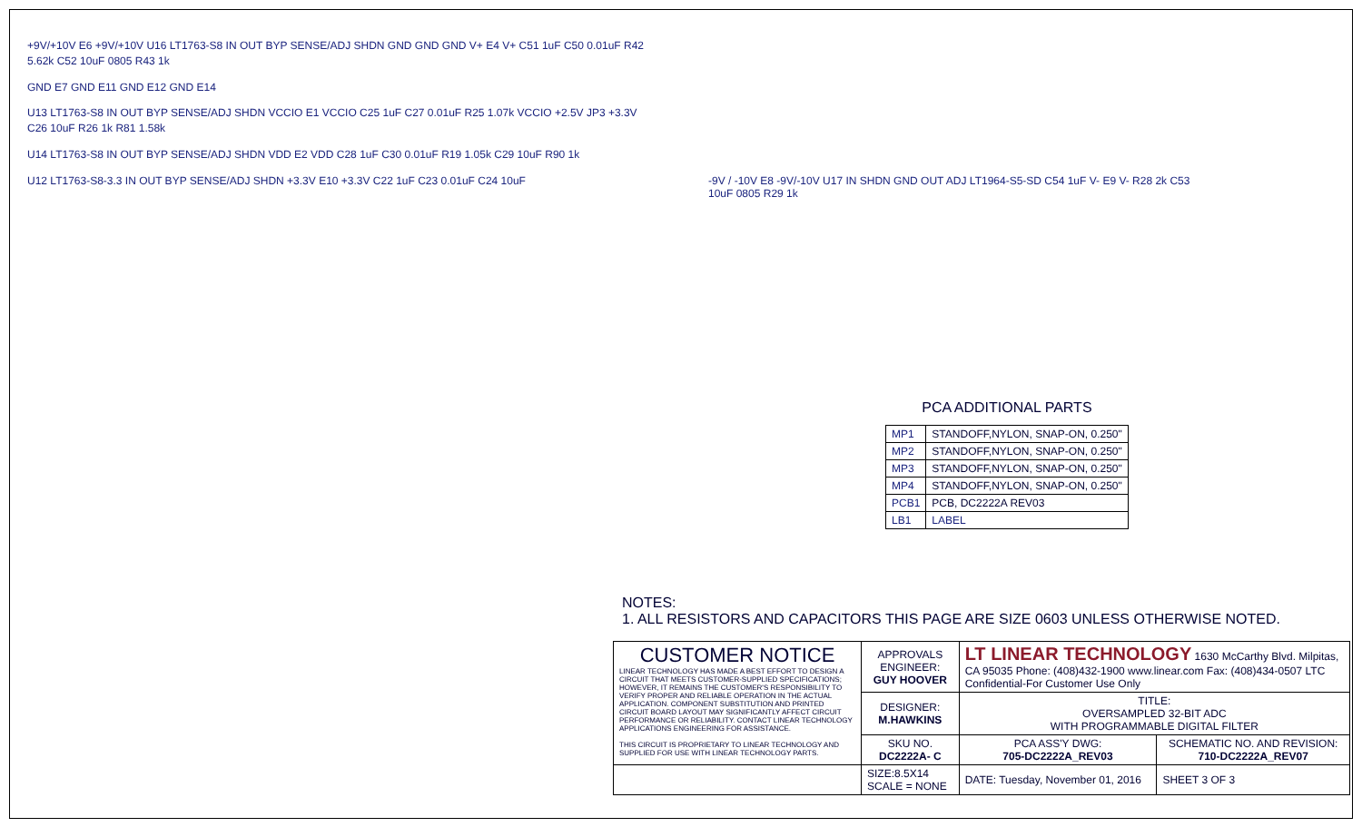+9V/+10V E6 +9V/+10V U16 LT1763-S8 IN OUT BYP SENSE/ADJ SHDN GND GND GND V+ E4 V+ C51 1uF C50 0.01uF R42 5.62k C52 10uF 0805 R43 1k
GND E7 GND E11 GND E12 GND E14
U13 LT1763-S8 IN OUT BYP SENSE/ADJ SHDN VCCIO E1 VCCIO C25 1uF C27 0.01uF R25 1.07k VCCIO +2.5V JP3 +3.3V C26 10uF R26 1k R81 1.58k
U14 LT1763-S8 IN OUT BYP SENSE/ADJ SHDN VDD E2 VDD C28 1uF C30 0.01uF R19 1.05k C29 10uF R90 1k
U12 LT1763-S8-3.3 IN OUT BYP SENSE/ADJ SHDN +3.3V E10 +3.3V C22 1uF C23 0.01uF C24 10uF
-9V / -10V E8 -9V/-10V U17 IN SHDN GND OUT ADJ LT1964-S5-SD C54 1uF V- E9 V- R28 2k C53 10uF 0805 R29 1k
PCA ADDITIONAL PARTS
| MP1 | STANDOFF,NYLON, SNAP-ON, 0.250" |
| MP2 | STANDOFF,NYLON, SNAP-ON, 0.250" |
| MP3 | STANDOFF,NYLON, SNAP-ON, 0.250" |
| MP4 | STANDOFF,NYLON, SNAP-ON, 0.250" |
| PCB1 | PCB, DC2222A REV03 |
| LB1 | LABEL |
NOTES:
1. ALL RESISTORS AND CAPACITORS THIS PAGE ARE SIZE 0603 UNLESS OTHERWISE NOTED.
| CUSTOMER NOTICE LINEAR TECHNOLOGY HAS MADE A BEST EFFORT TO DESIGN A CIRCUIT THAT MEETS CUSTOMER-SUPPLIED SPECIFICATIONS; HOWEVER, IT REMAINS THE CUSTOMER'S RESPONSIBILITY TO VERIFY PROPER AND RELIABLE OPERATION IN THE ACTUAL APPLICATION. COMPONENT SUBSTITUTION AND PRINTED CIRCUIT BOARD LAYOUT MAY SIGNIFICANTLY AFFECT CIRCUIT PERFORMANCE OR RELIABILITY. CONTACT LINEAR TECHNOLOGY APPLICATIONS ENGINEERING FOR ASSISTANCE. THIS CIRCUIT IS PROPRIETARY TO LINEAR TECHNOLOGY AND SUPPLIED FOR USE WITH LINEAR TECHNOLOGY PARTS. | APPROVALS ENGINEER: GUY HOOVER | LT LINEAR TECHNOLOGY 1630 McCarthy Blvd. Milpitas, CA 95035 Phone: (408)432-1900 www.linear.com Fax: (408)434-0507 LTC Confidential-For Customer Use Only | |
| | DESIGNER: M.HAWKINS | TITLE: OVERSAMPLED 32-BIT ADC WITH PROGRAMMABLE DIGITAL FILTER | |
| | SKU NO. DC2222A- C | PCA ASS'Y DWG: 705-DC2222A_REV03 | SCHEMATIC NO. AND REVISION: 710-DC2222A_REV07 |
| | SIZE:8.5X14 SCALE = NONE | DATE: Tuesday, November 01, 2016 | SHEET 3 OF 3 |